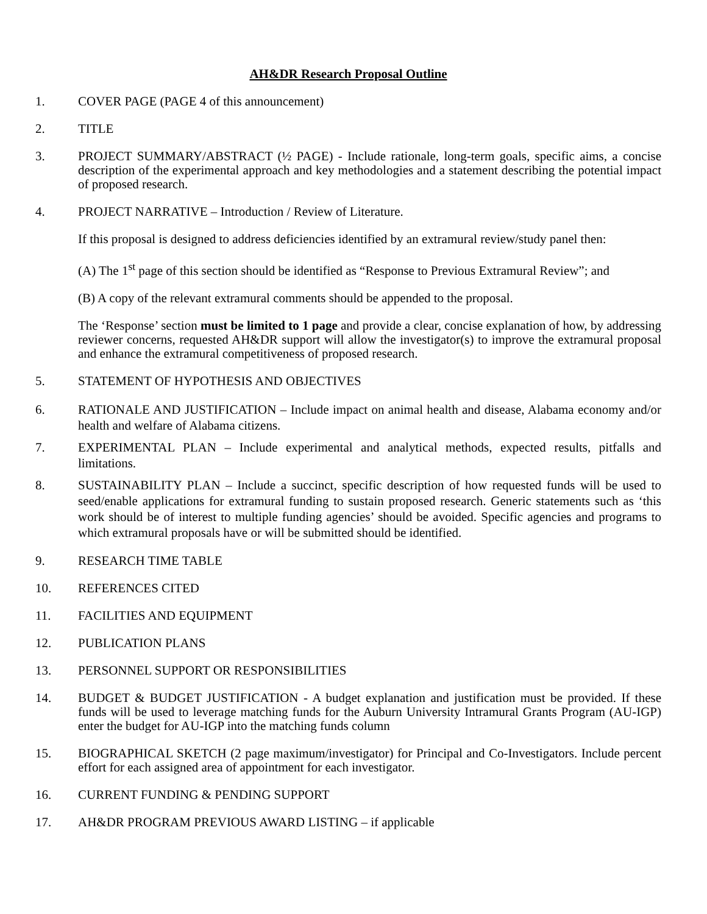AH&DR Research Proposal Outline
1. COVER PAGE (PAGE 4 of this announcement)
2. TITLE
3. PROJECT SUMMARY/ABSTRACT (½ PAGE) - Include rationale, long-term goals, specific aims, a concise description of the experimental approach and key methodologies and a statement describing the potential impact of proposed research.
4. PROJECT NARRATIVE – Introduction / Review of Literature.
If this proposal is designed to address deficiencies identified by an extramural review/study panel then:
(A) The 1<sup>st</sup> page of this section should be identified as “Response to Previous Extramural Review”; and
(B) A copy of the relevant extramural comments should be appended to the proposal.
The ‘Response’ section must be limited to 1 page and provide a clear, concise explanation of how, by addressing reviewer concerns, requested AH&DR support will allow the investigator(s) to improve the extramural proposal and enhance the extramural competitiveness of proposed research.
5. STATEMENT OF HYPOTHESIS AND OBJECTIVES
6. RATIONALE AND JUSTIFICATION – Include impact on animal health and disease, Alabama economy and/or health and welfare of Alabama citizens.
7. EXPERIMENTAL PLAN – Include experimental and analytical methods, expected results, pitfalls and limitations.
8. SUSTAINABILITY PLAN – Include a succinct, specific description of how requested funds will be used to seed/enable applications for extramural funding to sustain proposed research. Generic statements such as ‘this work should be of interest to multiple funding agencies’ should be avoided. Specific agencies and programs to which extramural proposals have or will be submitted should be identified.
9. RESEARCH TIME TABLE
10. REFERENCES CITED
11. FACILITIES AND EQUIPMENT
12. PUBLICATION PLANS
13. PERSONNEL SUPPORT OR RESPONSIBILITIES
14. BUDGET & BUDGET JUSTIFICATION - A budget explanation and justification must be provided. If these funds will be used to leverage matching funds for the Auburn University Intramural Grants Program (AU-IGP) enter the budget for AU-IGP into the matching funds column
15. BIOGRAPHICAL SKETCH (2 page maximum/investigator) for Principal and Co-Investigators. Include percent effort for each assigned area of appointment for each investigator.
16. CURRENT FUNDING & PENDING SUPPORT
17. AH&DR PROGRAM PREVIOUS AWARD LISTING – if applicable